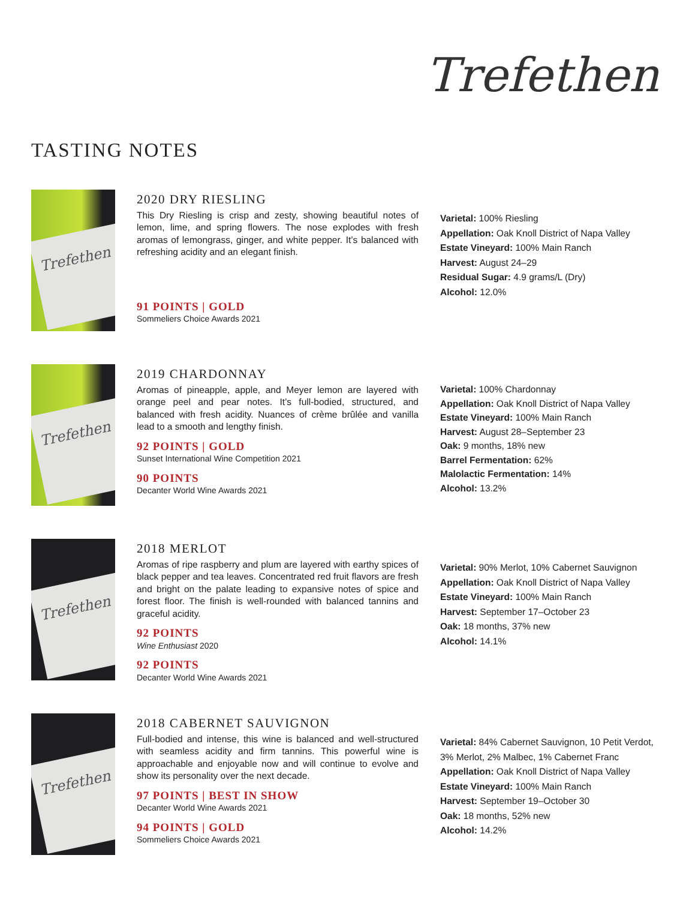Trefethen
TASTING NOTES
Trefethen
2020 DRY RIESLING
This Dry Riesling is crisp and zesty, showing beautiful notes of lemon, lime, and spring flowers. The nose explodes with fresh aromas of lemongrass, ginger, and white pepper. It’s balanced with refreshing acidity and an elegant finish.
91 POINTS | GOLD
Sommeliers Choice Awards 2021
Varietal: 100% Riesling
Appellation: Oak Knoll District of Napa Valley
Estate Vineyard: 100% Main Ranch
Harvest: August 24–29
Residual Sugar: 4.9 grams/L (Dry)
Alcohol: 12.0%
Trefethen
2019 CHARDONNAY
Aromas of pineapple, apple, and Meyer lemon are layered with orange peel and pear notes. It’s full-bodied, structured, and balanced with fresh acidity. Nuances of crème brûlée and vanilla lead to a smooth and lengthy finish.
92 POINTS | GOLD
Sunset International Wine Competition 2021
90 POINTS
Decanter World Wine Awards 2021
Varietal: 100% Chardonnay
Appellation: Oak Knoll District of Napa Valley
Estate Vineyard: 100% Main Ranch
Harvest: August 28–September 23
Oak: 9 months, 18% new
Barrel Fermentation: 62%
Malolactic Fermentation: 14%
Alcohol: 13.2%
Trefethen
2018 MERLOT
Aromas of ripe raspberry and plum are layered with earthy spices of black pepper and tea leaves. Concentrated red fruit flavors are fresh and bright on the palate leading to expansive notes of spice and forest floor. The finish is well-rounded with balanced tannins and graceful acidity.
92 POINTS
Wine Enthusiast 2020
92 POINTS
Decanter World Wine Awards 2021
Varietal: 90% Merlot, 10% Cabernet Sauvignon
Appellation: Oak Knoll District of Napa Valley
Estate Vineyard: 100% Main Ranch
Harvest: September 17–October 23
Oak: 18 months, 37% new
Alcohol: 14.1%
Trefethen
2018 CABERNET SAUVIGNON
Full-bodied and intense, this wine is balanced and well-structured with seamless acidity and firm tannins. This powerful wine is approachable and enjoyable now and will continue to evolve and show its personality over the next decade.
97 POINTS | BEST IN SHOW
Decanter World Wine Awards 2021
94 POINTS | GOLD
Sommeliers Choice Awards 2021
Varietal: 84% Cabernet Sauvignon, 10 Petit Verdot, 3% Merlot, 2% Malbec, 1% Cabernet Franc
Appellation: Oak Knoll District of Napa Valley
Estate Vineyard: 100% Main Ranch
Harvest: September 19–October 30
Oak: 18 months, 52% new
Alcohol: 14.2%